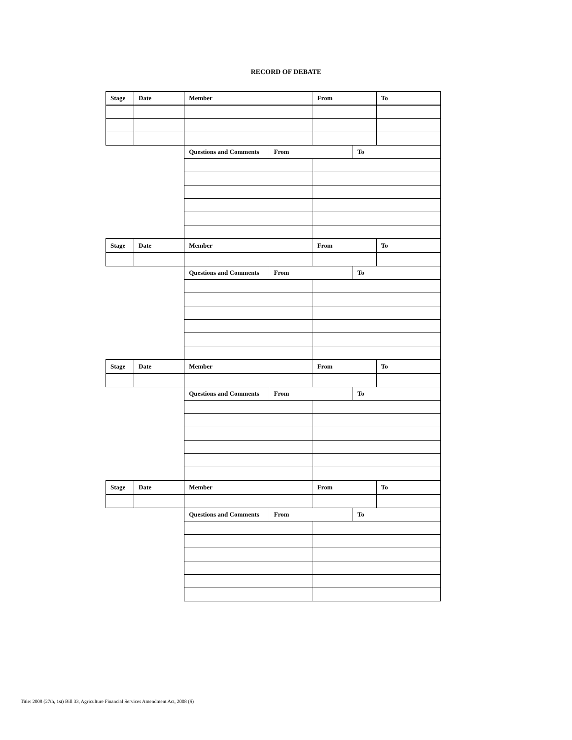RECORD OF DEBATE
| Stage | Date | Member | | From | | To |
| | | Questions and Comments | From | | To | |
| Stage | Date | Member | | From | | To |
| | | Questions and Comments | From | | To | |
| Stage | Date | Member | | From | | To |
| | | Questions and Comments | From | | To | |
| Stage | Date | Member | | From | | To |
| | | Questions and Comments | From | | To | |
Title: 2008 (27th, 1st) Bill 33, Agriculture Financial Services Amendment Act, 2008 ($)